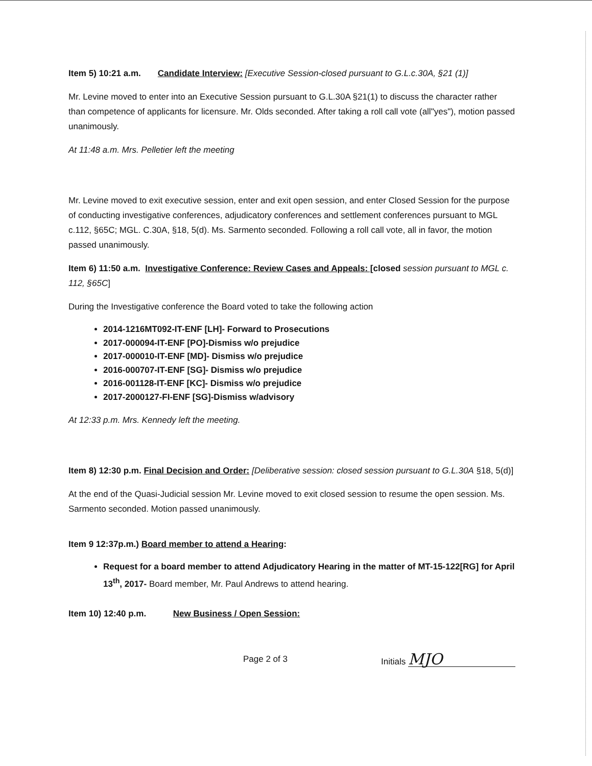Item 5) 10:21 a.m. Candidate Interview: [Executive Session-closed pursuant to G.L.c.30A, §21 (1)]
Mr. Levine moved to enter into an Executive Session pursuant to G.L.30A §21(1) to discuss the character rather than competence of applicants for licensure. Mr. Olds seconded. After taking a roll call vote (all"yes"), motion passed unanimously.
At 11:48 a.m. Mrs. Pelletier left the meeting
Mr. Levine moved to exit executive session, enter and exit open session, and enter Closed Session for the purpose of conducting investigative conferences, adjudicatory conferences and settlement conferences pursuant to MGL c.112, §65C; MGL. C.30A, §18, 5(d). Ms. Sarmento seconded. Following a roll call vote, all in favor, the motion passed unanimously.
Item 6) 11:50 a.m. Investigative Conference: Review Cases and Appeals: [closed session pursuant to MGL c. 112, §65C]
During the Investigative conference the Board voted to take the following action
2014-1216MT092-IT-ENF [LH]- Forward to Prosecutions
2017-000094-IT-ENF [PO]-Dismiss w/o prejudice
2017-000010-IT-ENF [MD]- Dismiss w/o prejudice
2016-000707-IT-ENF [SG]- Dismiss w/o prejudice
2016-001128-IT-ENF [KC]- Dismiss w/o prejudice
2017-2000127-FI-ENF [SG]-Dismiss w/advisory
At 12:33 p.m. Mrs. Kennedy left the meeting.
Item 8) 12:30 p.m. Final Decision and Order: [Deliberative session: closed session pursuant to G.L.30A §18, 5(d)]
At the end of the Quasi-Judicial session Mr. Levine moved to exit closed session to resume the open session. Ms. Sarmento seconded. Motion passed unanimously.
Item 9 12:37p.m.) Board member to attend a Hearing:
Request for a board member to attend Adjudicatory Hearing in the matter of MT-15-122[RG] for April 13<sup>th</sup>, 2017- Board member, Mr. Paul Andrews to attend hearing.
Item 10) 12:40 p.m. New Business / Open Session:
Page 2 of 3 Initials MJO